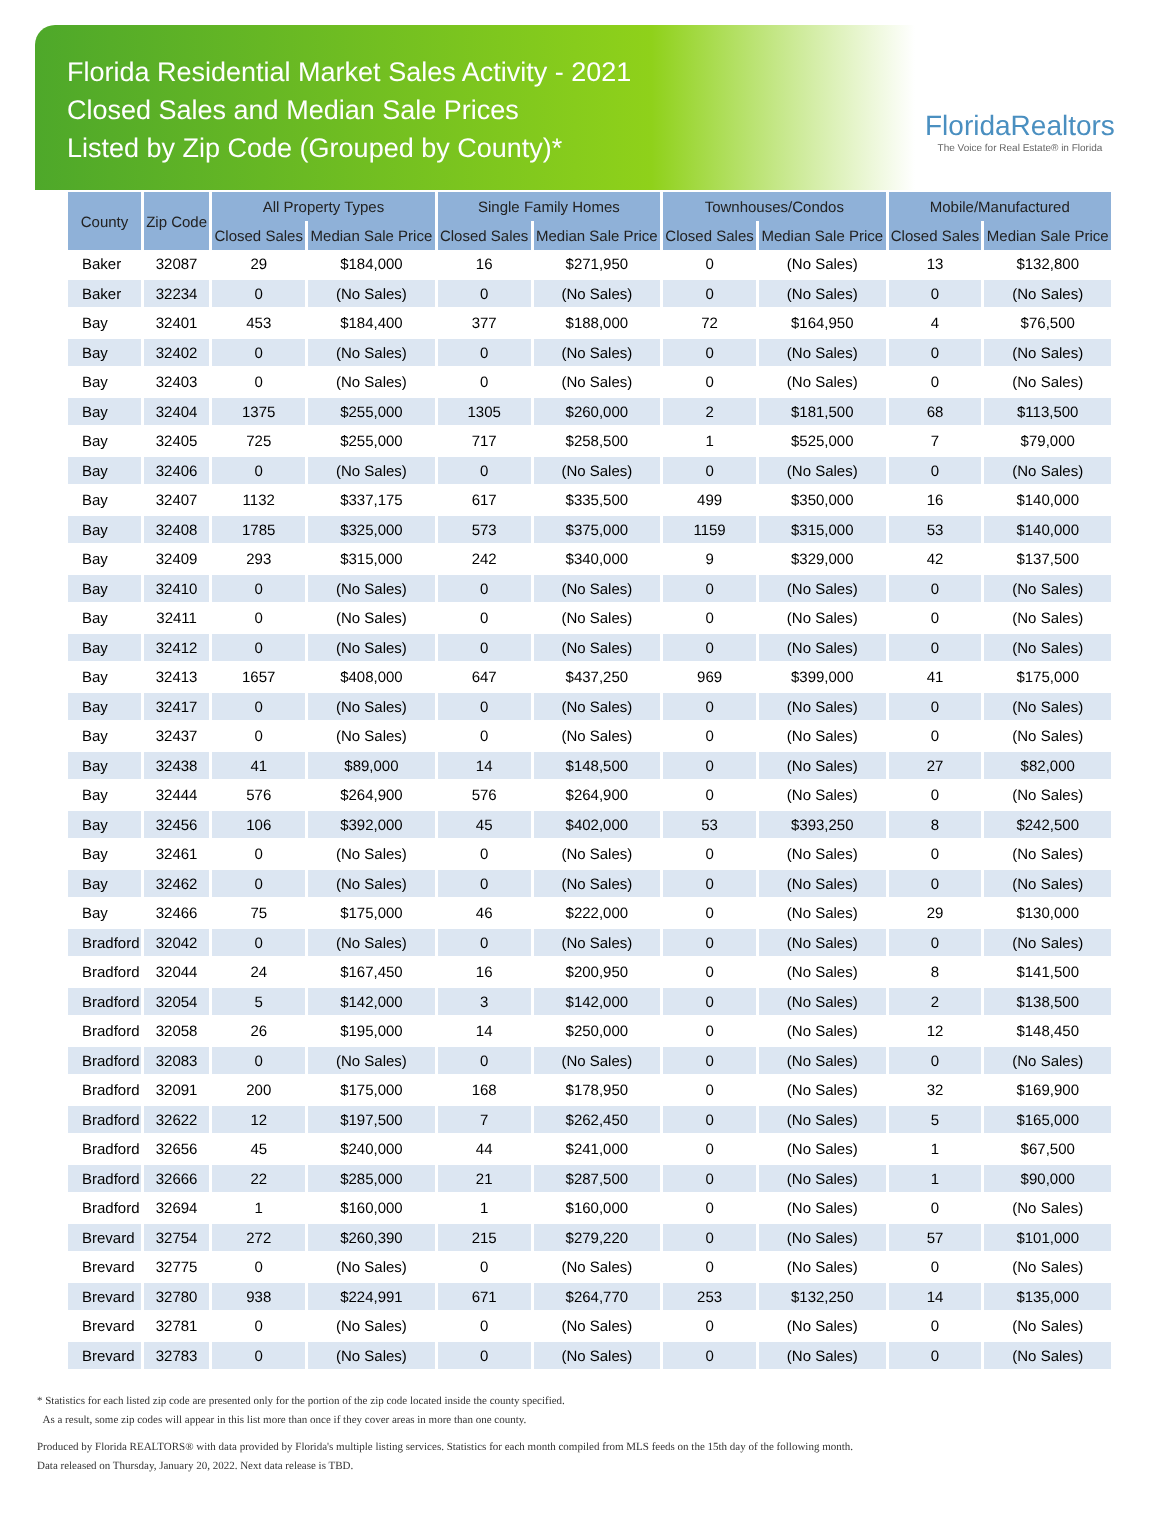Florida Residential Market Sales Activity - 2021
Closed Sales and Median Sale Prices
Listed by Zip Code (Grouped by County)*
FloridaRealtors
The Voice for Real Estate® in Florida
| County | Zip Code | All Property Types | | Single Family Homes | | Townhouses/Condos | | Mobile/Manufactured | |
| --- | --- | --- | --- | --- | --- | --- | --- | --- | --- |
| | | Closed Sales | Median Sale Price | Closed Sales | Median Sale Price | Closed Sales | Median Sale Price | Closed Sales | Median Sale Price |
| Baker | 32087 | 29 | $184,000 | 16 | $271,950 | 0 | (No Sales) | 13 | $132,800 |
| Baker | 32234 | 0 | (No Sales) | 0 | (No Sales) | 0 | (No Sales) | 0 | (No Sales) |
| Bay | 32401 | 453 | $184,400 | 377 | $188,000 | 72 | $164,950 | 4 | $76,500 |
| Bay | 32402 | 0 | (No Sales) | 0 | (No Sales) | 0 | (No Sales) | 0 | (No Sales) |
| Bay | 32403 | 0 | (No Sales) | 0 | (No Sales) | 0 | (No Sales) | 0 | (No Sales) |
| Bay | 32404 | 1375 | $255,000 | 1305 | $260,000 | 2 | $181,500 | 68 | $113,500 |
| Bay | 32405 | 725 | $255,000 | 717 | $258,500 | 1 | $525,000 | 7 | $79,000 |
| Bay | 32406 | 0 | (No Sales) | 0 | (No Sales) | 0 | (No Sales) | 0 | (No Sales) |
| Bay | 32407 | 1132 | $337,175 | 617 | $335,500 | 499 | $350,000 | 16 | $140,000 |
| Bay | 32408 | 1785 | $325,000 | 573 | $375,000 | 1159 | $315,000 | 53 | $140,000 |
| Bay | 32409 | 293 | $315,000 | 242 | $340,000 | 9 | $329,000 | 42 | $137,500 |
| Bay | 32410 | 0 | (No Sales) | 0 | (No Sales) | 0 | (No Sales) | 0 | (No Sales) |
| Bay | 32411 | 0 | (No Sales) | 0 | (No Sales) | 0 | (No Sales) | 0 | (No Sales) |
| Bay | 32412 | 0 | (No Sales) | 0 | (No Sales) | 0 | (No Sales) | 0 | (No Sales) |
| Bay | 32413 | 1657 | $408,000 | 647 | $437,250 | 969 | $399,000 | 41 | $175,000 |
| Bay | 32417 | 0 | (No Sales) | 0 | (No Sales) | 0 | (No Sales) | 0 | (No Sales) |
| Bay | 32437 | 0 | (No Sales) | 0 | (No Sales) | 0 | (No Sales) | 0 | (No Sales) |
| Bay | 32438 | 41 | $89,000 | 14 | $148,500 | 0 | (No Sales) | 27 | $82,000 |
| Bay | 32444 | 576 | $264,900 | 576 | $264,900 | 0 | (No Sales) | 0 | (No Sales) |
| Bay | 32456 | 106 | $392,000 | 45 | $402,000 | 53 | $393,250 | 8 | $242,500 |
| Bay | 32461 | 0 | (No Sales) | 0 | (No Sales) | 0 | (No Sales) | 0 | (No Sales) |
| Bay | 32462 | 0 | (No Sales) | 0 | (No Sales) | 0 | (No Sales) | 0 | (No Sales) |
| Bay | 32466 | 75 | $175,000 | 46 | $222,000 | 0 | (No Sales) | 29 | $130,000 |
| Bradford | 32042 | 0 | (No Sales) | 0 | (No Sales) | 0 | (No Sales) | 0 | (No Sales) |
| Bradford | 32044 | 24 | $167,450 | 16 | $200,950 | 0 | (No Sales) | 8 | $141,500 |
| Bradford | 32054 | 5 | $142,000 | 3 | $142,000 | 0 | (No Sales) | 2 | $138,500 |
| Bradford | 32058 | 26 | $195,000 | 14 | $250,000 | 0 | (No Sales) | 12 | $148,450 |
| Bradford | 32083 | 0 | (No Sales) | 0 | (No Sales) | 0 | (No Sales) | 0 | (No Sales) |
| Bradford | 32091 | 200 | $175,000 | 168 | $178,950 | 0 | (No Sales) | 32 | $169,900 |
| Bradford | 32622 | 12 | $197,500 | 7 | $262,450 | 0 | (No Sales) | 5 | $165,000 |
| Bradford | 32656 | 45 | $240,000 | 44 | $241,000 | 0 | (No Sales) | 1 | $67,500 |
| Bradford | 32666 | 22 | $285,000 | 21 | $287,500 | 0 | (No Sales) | 1 | $90,000 |
| Bradford | 32694 | 1 | $160,000 | 1 | $160,000 | 0 | (No Sales) | 0 | (No Sales) |
| Brevard | 32754 | 272 | $260,390 | 215 | $279,220 | 0 | (No Sales) | 57 | $101,000 |
| Brevard | 32775 | 0 | (No Sales) | 0 | (No Sales) | 0 | (No Sales) | 0 | (No Sales) |
| Brevard | 32780 | 938 | $224,991 | 671 | $264,770 | 253 | $132,250 | 14 | $135,000 |
| Brevard | 32781 | 0 | (No Sales) | 0 | (No Sales) | 0 | (No Sales) | 0 | (No Sales) |
| Brevard | 32783 | 0 | (No Sales) | 0 | (No Sales) | 0 | (No Sales) | 0 | (No Sales) |
* Statistics for each listed zip code are presented only for the portion of the zip code located inside the county specified.
As a result, some zip codes will appear in this list more than once if they cover areas in more than one county.
Produced by Florida REALTORS® with data provided by Florida's multiple listing services. Statistics for each month compiled from MLS feeds on the 15th day of the following month.
Data released on Thursday, January 20, 2022. Next data release is TBD.